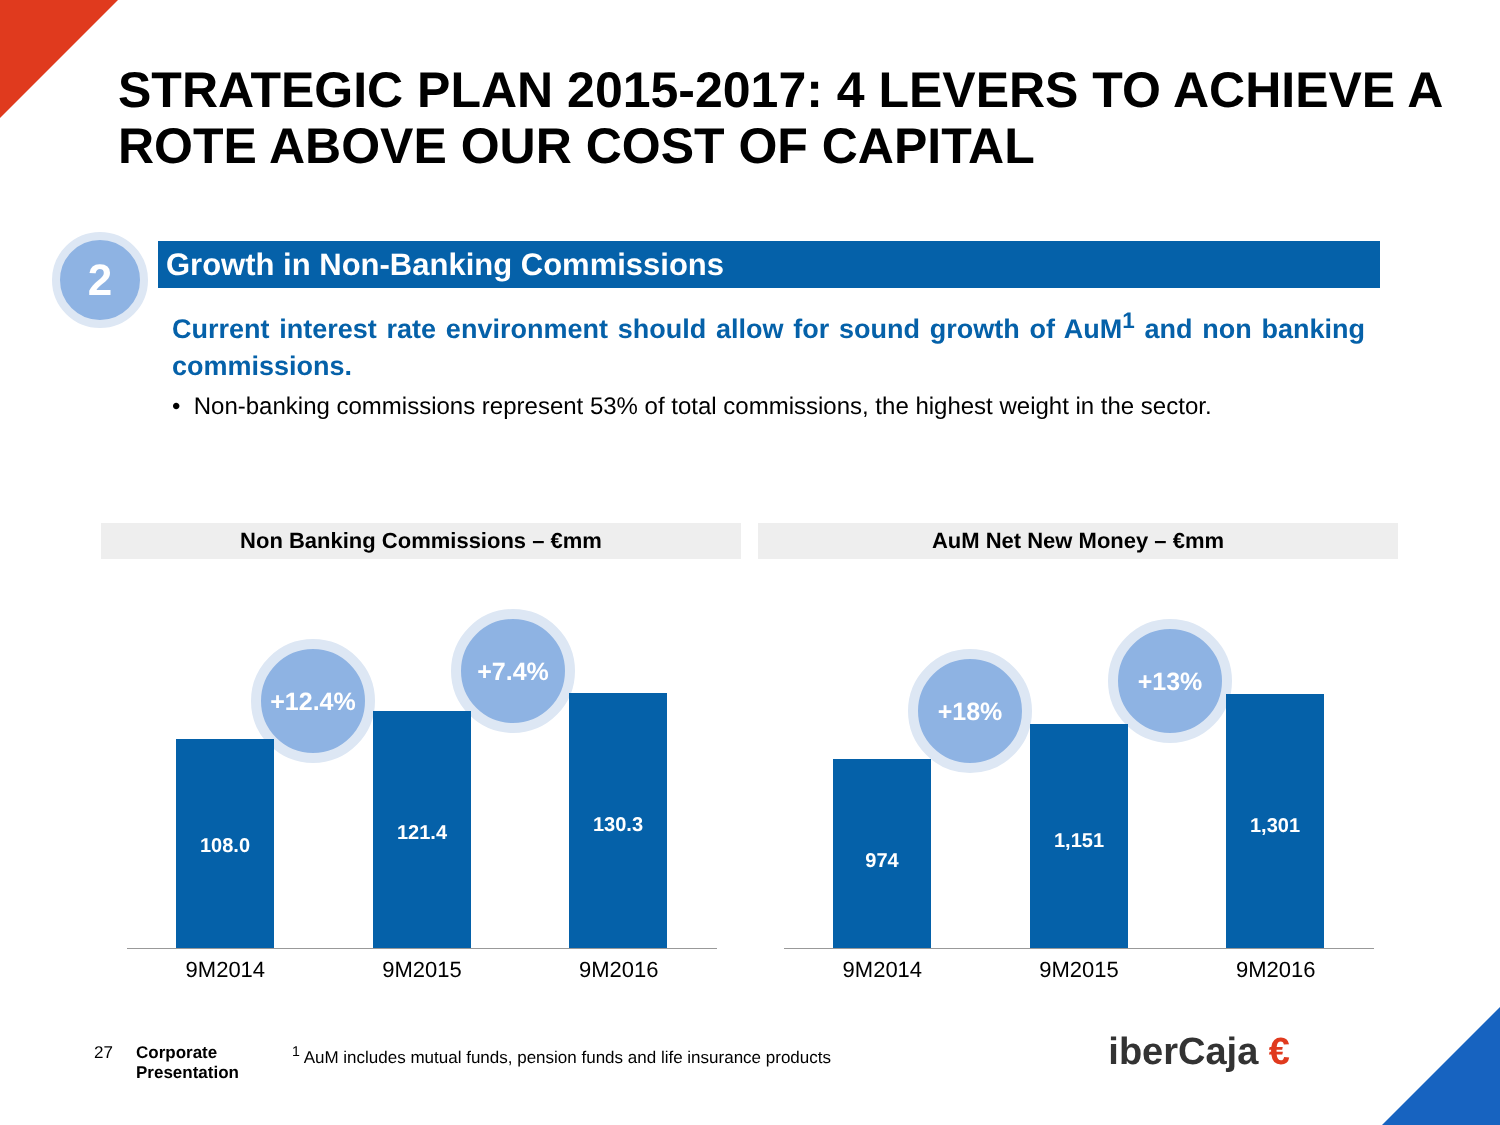STRATEGIC PLAN 2015-2017: 4 LEVERS TO ACHIEVE A ROTE ABOVE OUR COST OF CAPITAL
2 Growth in Non-Banking Commissions
Current interest rate environment should allow for sound growth of AuM<sup>1</sup> and non banking commissions.
• Non-banking commissions represent 53% of total commissions, the highest weight in the sector.
Non Banking Commissions – €mm
+12.4%
+7.4%
108.0 121.4 130.3
9M2014 9M2015 9M2016
AuM Net New Money – €mm
+18%
+13%
974 1,151 1,301
9M2014 9M2015 9M2016
27
Corporate
Presentation
<sup>1</sup> AuM includes mutual funds, pension funds and life insurance products
iberCaja €